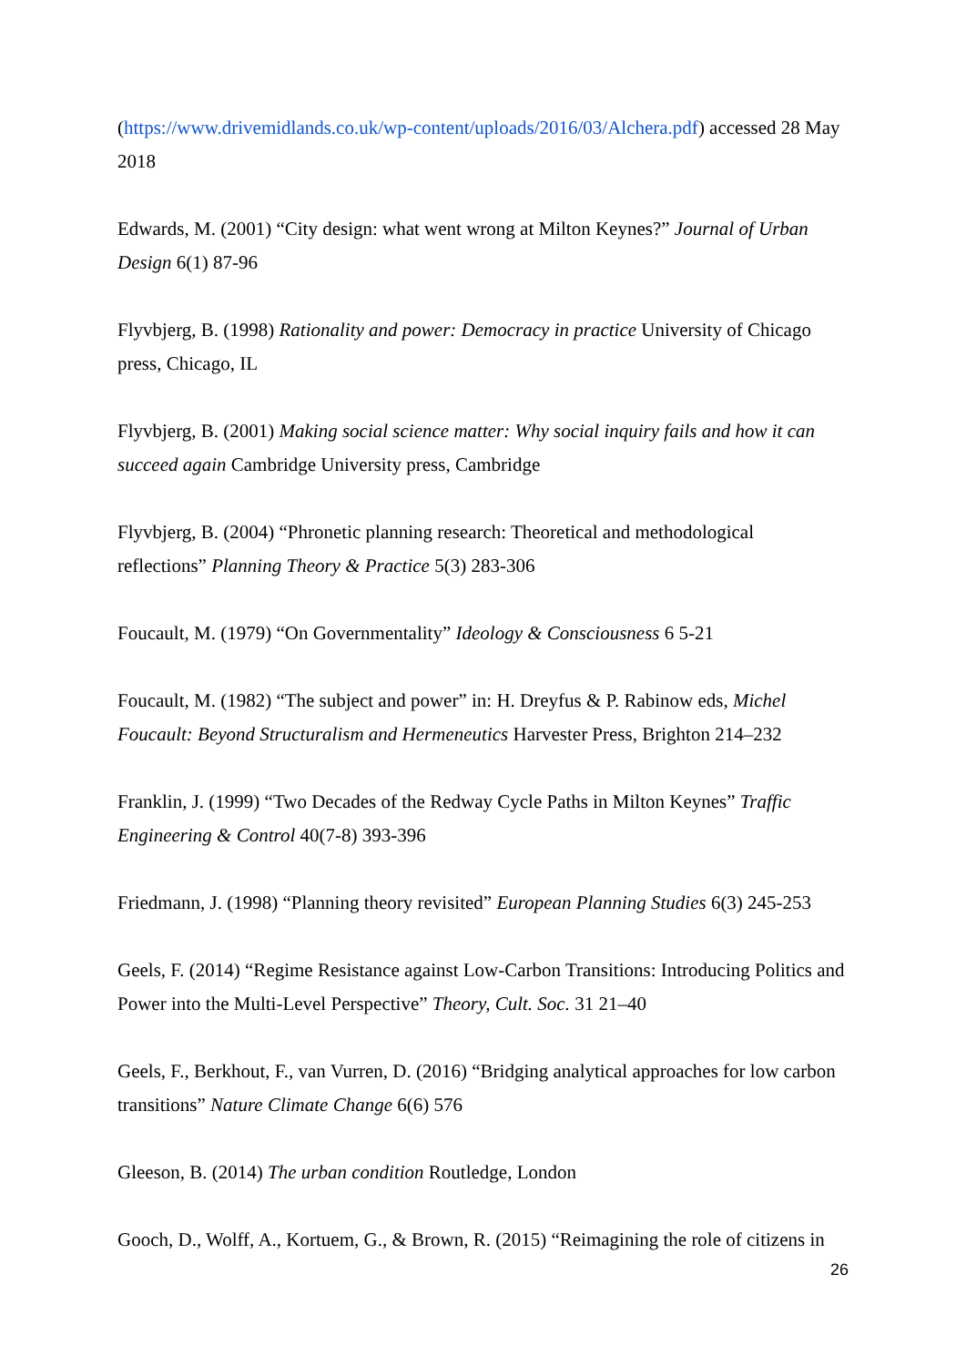(https://www.drivemidlands.co.uk/wp-content/uploads/2016/03/Alchera.pdf) accessed 28 May 2018
Edwards, M. (2001) “City design: what went wrong at Milton Keynes?” Journal of Urban Design 6(1) 87-96
Flyvbjerg, B. (1998) Rationality and power: Democracy in practice University of Chicago press, Chicago, IL
Flyvbjerg, B. (2001) Making social science matter: Why social inquiry fails and how it can succeed again Cambridge University press, Cambridge
Flyvbjerg, B. (2004) “Phronetic planning research: Theoretical and methodological reflections” Planning Theory & Practice 5(3) 283-306
Foucault, M. (1979) “On Governmentality” Ideology & Consciousness 6 5-21
Foucault, M. (1982) “The subject and power” in: H. Dreyfus & P. Rabinow eds, Michel Foucault: Beyond Structuralism and Hermeneutics Harvester Press, Brighton 214–232
Franklin, J. (1999) “Two Decades of the Redway Cycle Paths in Milton Keynes” Traffic Engineering & Control 40(7-8) 393-396
Friedmann, J. (1998) “Planning theory revisited” European Planning Studies 6(3) 245-253
Geels, F. (2014) “Regime Resistance against Low-Carbon Transitions: Introducing Politics and Power into the Multi-Level Perspective” Theory, Cult. Soc. 31 21–40
Geels, F., Berkhout, F., van Vurren, D. (2016) “Bridging analytical approaches for low carbon transitions” Nature Climate Change 6(6) 576
Gleeson, B. (2014) The urban condition Routledge, London
Gooch, D., Wolff, A., Kortuem, G., & Brown, R. (2015) “Reimagining the role of citizens in
26